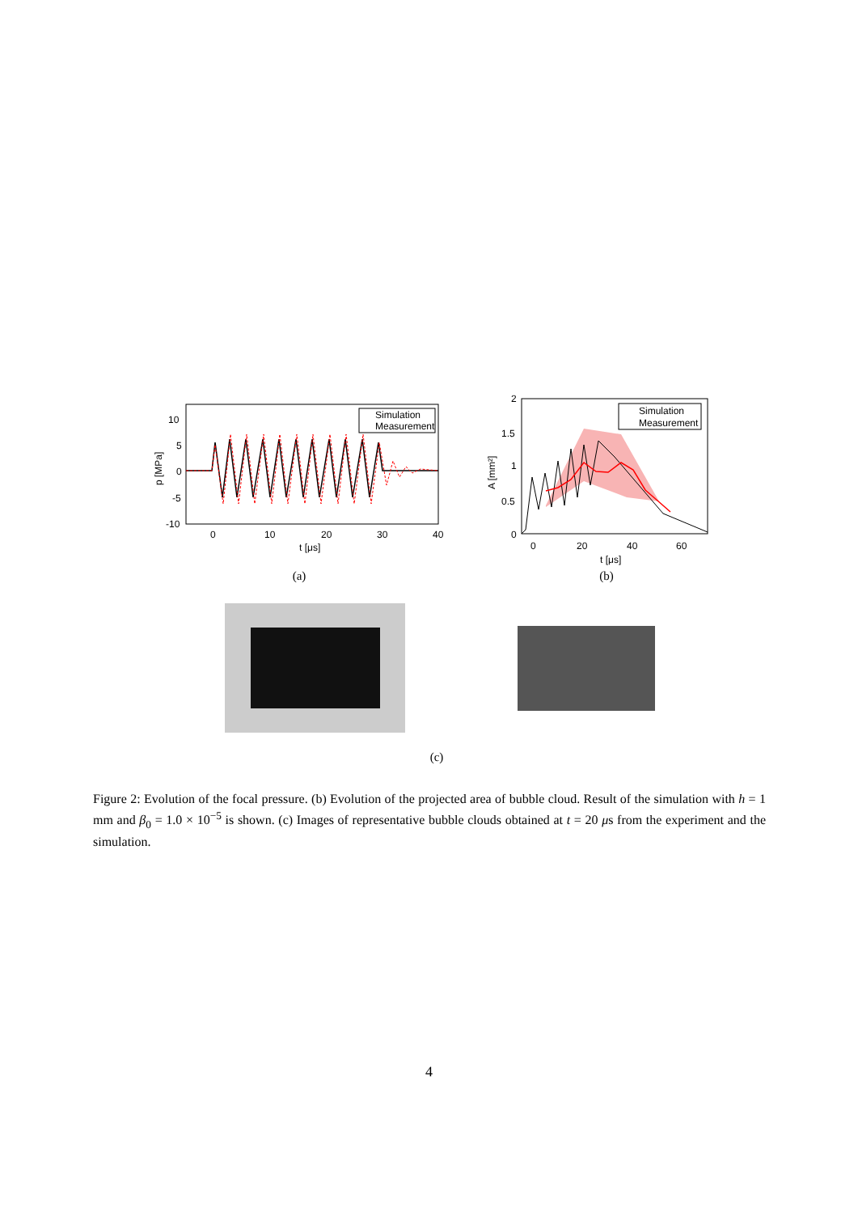Simulation
Measurement
10
5
0
-5
-10
0
10
20
30
40
t [μs]
p [MPa]
(a)
Simulation
Measurement
2
1.5
1
0.5
0
0
20
40
60
t [μs]
A [mm²]
(b)
(c)
Figure 2: Evolution of the focal pressure. (b) Evolution of the projected area of bubble cloud. Result of the simulation with h = 1 mm and β<sub>0</sub> = 1.0 × 10<sup>−5</sup> is shown. (c) Images of representative bubble clouds obtained at t = 20 μs from the experiment and the simulation.
4